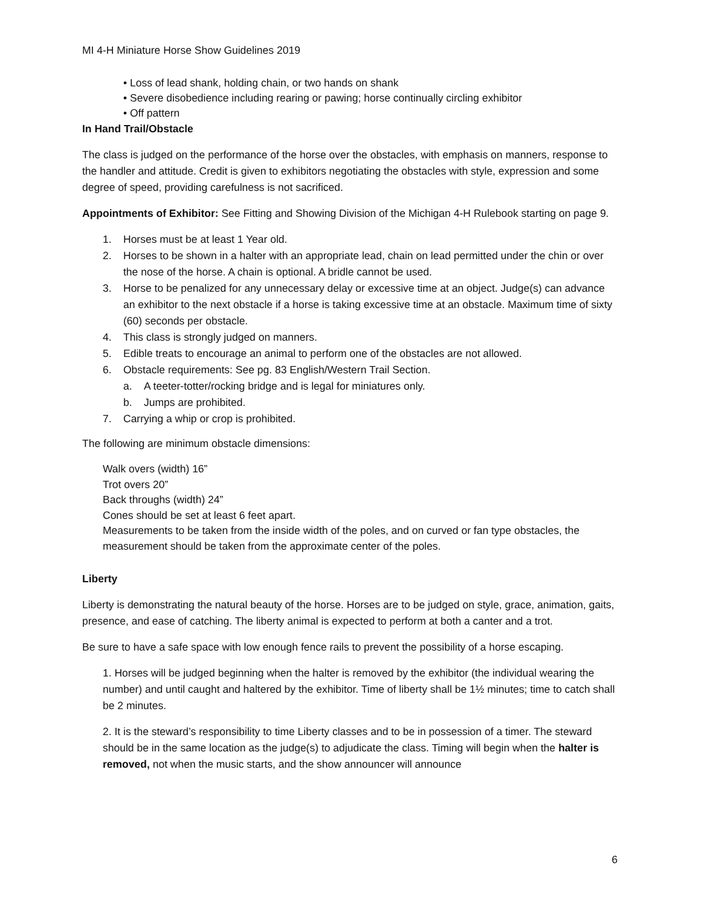MI 4-H Miniature Horse Show Guidelines 2019
• Loss of lead shank, holding chain, or two hands on shank
• Severe disobedience including rearing or pawing; horse continually circling exhibitor
• Off pattern
In Hand Trail/Obstacle
The class is judged on the performance of the horse over the obstacles, with emphasis on manners, response to the handler and attitude. Credit is given to exhibitors negotiating the obstacles with style, expression and some degree of speed, providing carefulness is not sacrificed.
Appointments of Exhibitor: See Fitting and Showing Division of the Michigan 4-H Rulebook starting on page 9.
1. Horses must be at least 1 Year old.
2. Horses to be shown in a halter with an appropriate lead, chain on lead permitted under the chin or over the nose of the horse. A chain is optional. A bridle cannot be used.
3. Horse to be penalized for any unnecessary delay or excessive time at an object. Judge(s) can advance an exhibitor to the next obstacle if a horse is taking excessive time at an obstacle. Maximum time of sixty (60) seconds per obstacle.
4. This class is strongly judged on manners.
5. Edible treats to encourage an animal to perform one of the obstacles are not allowed.
6. Obstacle requirements: See pg. 83 English/Western Trail Section.
a. A teeter-totter/rocking bridge and is legal for miniatures only.
b. Jumps are prohibited.
7. Carrying a whip or crop is prohibited.
The following are minimum obstacle dimensions:
Walk overs (width) 16”
Trot overs 20”
Back throughs (width) 24”
Cones should be set at least 6 feet apart.
Measurements to be taken from the inside width of the poles, and on curved or fan type obstacles, the measurement should be taken from the approximate center of the poles.
Liberty
Liberty is demonstrating the natural beauty of the horse. Horses are to be judged on style, grace, animation, gaits, presence, and ease of catching. The liberty animal is expected to perform at both a canter and a trot.
Be sure to have a safe space with low enough fence rails to prevent the possibility of a horse escaping.
1. Horses will be judged beginning when the halter is removed by the exhibitor (the individual wearing the number) and until caught and haltered by the exhibitor. Time of liberty shall be 1½ minutes; time to catch shall be 2 minutes.
2. It is the steward’s responsibility to time Liberty classes and to be in possession of a timer. The steward should be in the same location as the judge(s) to adjudicate the class. Timing will begin when the halter is removed, not when the music starts, and the show announcer will announce
6